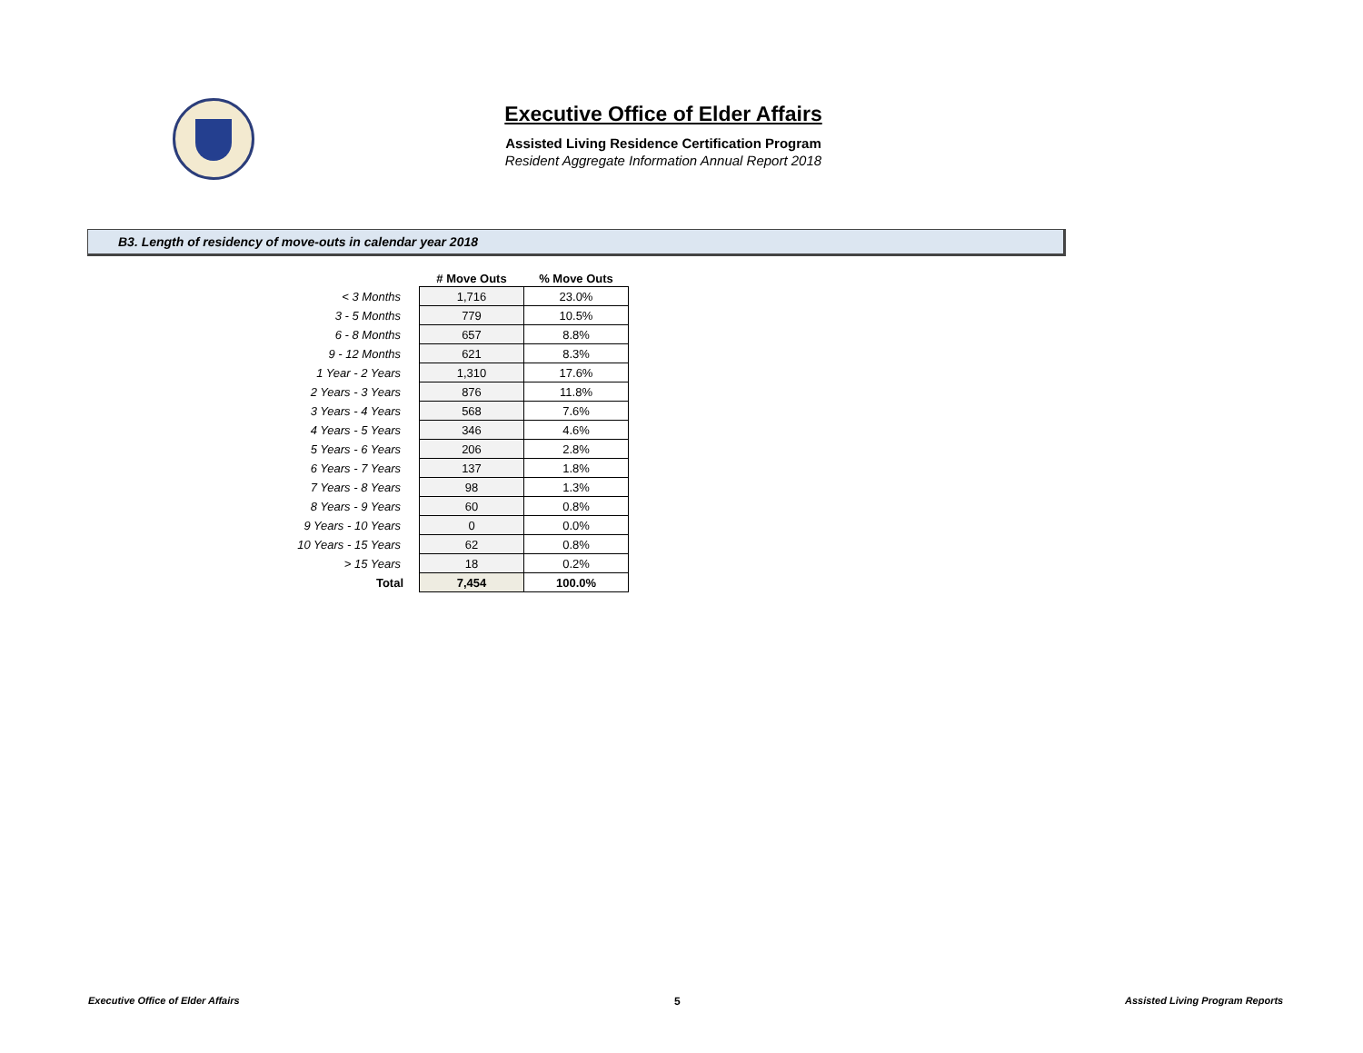Executive Office of Elder Affairs
Assisted Living Residence Certification Program
Resident Aggregate Information Annual Report 2018
B3. Length of residency of move-outs in calendar year 2018
| | # Move Outs | % Move Outs |
| --- | --- | --- |
| < 3 Months | 1,716 | 23.0% |
| 3 - 5 Months | 779 | 10.5% |
| 6 - 8 Months | 657 | 8.8% |
| 9 - 12 Months | 621 | 8.3% |
| 1 Year - 2 Years | 1,310 | 17.6% |
| 2 Years - 3 Years | 876 | 11.8% |
| 3 Years - 4 Years | 568 | 7.6% |
| 4 Years - 5 Years | 346 | 4.6% |
| 5 Years - 6 Years | 206 | 2.8% |
| 6 Years - 7 Years | 137 | 1.8% |
| 7 Years - 8 Years | 98 | 1.3% |
| 8 Years - 9 Years | 60 | 0.8% |
| 9 Years - 10 Years | 0 | 0.0% |
| 10 Years - 15 Years | 62 | 0.8% |
| > 15 Years | 18 | 0.2% |
| Total | 7,454 | 100.0% |
Executive Office of Elder Affairs
5
Assisted Living Program Reports